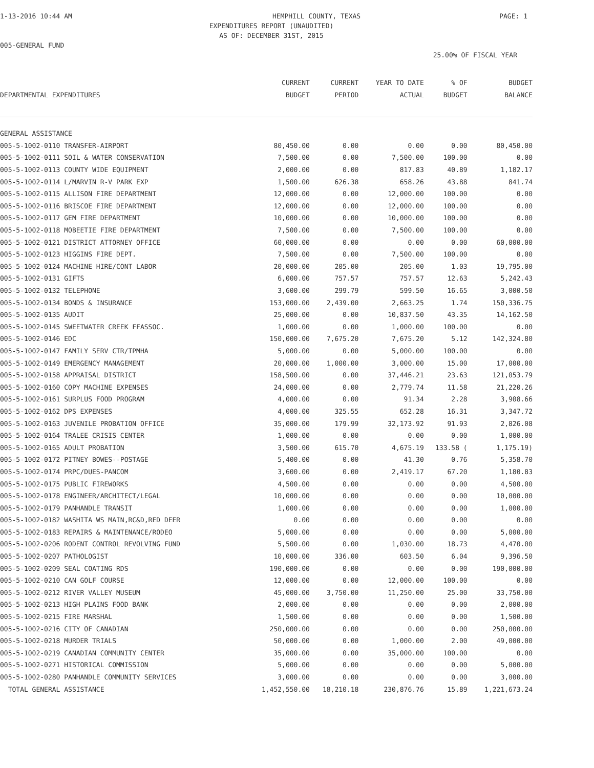1-13-2016 10:44 AM HEMPHILL COUNTY, TEXAS PAGE: 1
EXPENDITURES REPORT (UNAUDITED)
AS OF: DECEMBER 31ST, 2015
005-GENERAL FUND
25.00% OF FISCAL YEAR
| DEPARTMENTAL EXPENDITURES | CURRENT BUDGET | CURRENT PERIOD | YEAR TO DATE ACTUAL | % OF BUDGET | BUDGET BALANCE |
| --- | --- | --- | --- | --- | --- |
| GENERAL ASSISTANCE | | | | | |
| 005-5-1002-0110 TRANSFER-AIRPORT | 80,450.00 | 0.00 | 0.00 | 0.00 | 80,450.00 |
| 005-5-1002-0111 SOIL & WATER CONSERVATION | 7,500.00 | 0.00 | 7,500.00 | 100.00 | 0.00 |
| 005-5-1002-0113 COUNTY WIDE EQUIPMENT | 2,000.00 | 0.00 | 817.83 | 40.89 | 1,182.17 |
| 005-5-1002-0114 L/MARVIN R-V PARK EXP | 1,500.00 | 626.38 | 658.26 | 43.88 | 841.74 |
| 005-5-1002-0115 ALLISON FIRE DEPARTMENT | 12,000.00 | 0.00 | 12,000.00 | 100.00 | 0.00 |
| 005-5-1002-0116 BRISCOE FIRE DEPARTMENT | 12,000.00 | 0.00 | 12,000.00 | 100.00 | 0.00 |
| 005-5-1002-0117 GEM FIRE DEPARTMENT | 10,000.00 | 0.00 | 10,000.00 | 100.00 | 0.00 |
| 005-5-1002-0118 MOBEETIE FIRE DEPARTMENT | 7,500.00 | 0.00 | 7,500.00 | 100.00 | 0.00 |
| 005-5-1002-0121 DISTRICT ATTORNEY OFFICE | 60,000.00 | 0.00 | 0.00 | 0.00 | 60,000.00 |
| 005-5-1002-0123 HIGGINS FIRE DEPT. | 7,500.00 | 0.00 | 7,500.00 | 100.00 | 0.00 |
| 005-5-1002-0124 MACHINE HIRE/CONT LABOR | 20,000.00 | 205.00 | 205.00 | 1.03 | 19,795.00 |
| 005-5-1002-0131 GIFTS | 6,000.00 | 757.57 | 757.57 | 12.63 | 5,242.43 |
| 005-5-1002-0132 TELEPHONE | 3,600.00 | 299.79 | 599.50 | 16.65 | 3,000.50 |
| 005-5-1002-0134 BONDS & INSURANCE | 153,000.00 | 2,439.00 | 2,663.25 | 1.74 | 150,336.75 |
| 005-5-1002-0135 AUDIT | 25,000.00 | 0.00 | 10,837.50 | 43.35 | 14,162.50 |
| 005-5-1002-0145 SWEETWATER CREEK FFASSOC. | 1,000.00 | 0.00 | 1,000.00 | 100.00 | 0.00 |
| 005-5-1002-0146 EDC | 150,000.00 | 7,675.20 | 7,675.20 | 5.12 | 142,324.80 |
| 005-5-1002-0147 FAMILY SERV CTR/TPMHA | 5,000.00 | 0.00 | 5,000.00 | 100.00 | 0.00 |
| 005-5-1002-0149 EMERGENCY MANAGEMENT | 20,000.00 | 1,000.00 | 3,000.00 | 15.00 | 17,000.00 |
| 005-5-1002-0158 APPRAISAL DISTRICT | 158,500.00 | 0.00 | 37,446.21 | 23.63 | 121,053.79 |
| 005-5-1002-0160 COPY MACHINE EXPENSES | 24,000.00 | 0.00 | 2,779.74 | 11.58 | 21,220.26 |
| 005-5-1002-0161 SURPLUS FOOD PROGRAM | 4,000.00 | 0.00 | 91.34 | 2.28 | 3,908.66 |
| 005-5-1002-0162 DPS EXPENSES | 4,000.00 | 325.55 | 652.28 | 16.31 | 3,347.72 |
| 005-5-1002-0163 JUVENILE PROBATION OFFICE | 35,000.00 | 179.99 | 32,173.92 | 91.93 | 2,826.08 |
| 005-5-1002-0164 TRALEE CRISIS CENTER | 1,000.00 | 0.00 | 0.00 | 0.00 | 1,000.00 |
| 005-5-1002-0165 ADULT PROBATION | 3,500.00 | 615.70 | 4,675.19 | 133.58 ( | 1,175.19) |
| 005-5-1002-0172 PITNEY BOWES--POSTAGE | 5,400.00 | 0.00 | 41.30 | 0.76 | 5,358.70 |
| 005-5-1002-0174 PRPC/DUES-PANCOM | 3,600.00 | 0.00 | 2,419.17 | 67.20 | 1,180.83 |
| 005-5-1002-0175 PUBLIC FIREWORKS | 4,500.00 | 0.00 | 0.00 | 0.00 | 4,500.00 |
| 005-5-1002-0178 ENGINEER/ARCHITECT/LEGAL | 10,000.00 | 0.00 | 0.00 | 0.00 | 10,000.00 |
| 005-5-1002-0179 PANHANDLE TRANSIT | 1,000.00 | 0.00 | 0.00 | 0.00 | 1,000.00 |
| 005-5-1002-0182 WASHITA WS MAIN,RC&D,RED DEER | 0.00 | 0.00 | 0.00 | 0.00 | 0.00 |
| 005-5-1002-0183 REPAIRS & MAINTENANCE/RODEO | 5,000.00 | 0.00 | 0.00 | 0.00 | 5,000.00 |
| 005-5-1002-0206 RODENT CONTROL REVOLVING FUND | 5,500.00 | 0.00 | 1,030.00 | 18.73 | 4,470.00 |
| 005-5-1002-0207 PATHOLOGIST | 10,000.00 | 336.00 | 603.50 | 6.04 | 9,396.50 |
| 005-5-1002-0209 SEAL COATING RDS | 190,000.00 | 0.00 | 0.00 | 0.00 | 190,000.00 |
| 005-5-1002-0210 CAN GOLF COURSE | 12,000.00 | 0.00 | 12,000.00 | 100.00 | 0.00 |
| 005-5-1002-0212 RIVER VALLEY MUSEUM | 45,000.00 | 3,750.00 | 11,250.00 | 25.00 | 33,750.00 |
| 005-5-1002-0213 HIGH PLAINS FOOD BANK | 2,000.00 | 0.00 | 0.00 | 0.00 | 2,000.00 |
| 005-5-1002-0215 FIRE MARSHAL | 1,500.00 | 0.00 | 0.00 | 0.00 | 1,500.00 |
| 005-5-1002-0216 CITY OF CANADIAN | 250,000.00 | 0.00 | 0.00 | 0.00 | 250,000.00 |
| 005-5-1002-0218 MURDER TRIALS | 50,000.00 | 0.00 | 1,000.00 | 2.00 | 49,000.00 |
| 005-5-1002-0219 CANADIAN COMMUNITY CENTER | 35,000.00 | 0.00 | 35,000.00 | 100.00 | 0.00 |
| 005-5-1002-0271 HISTORICAL COMMISSION | 5,000.00 | 0.00 | 0.00 | 0.00 | 5,000.00 |
| 005-5-1002-0280 PANHANDLE COMMUNITY SERVICES | 3,000.00 | 0.00 | 0.00 | 0.00 | 3,000.00 |
| TOTAL GENERAL ASSISTANCE | 1,452,550.00 | 18,210.18 | 230,876.76 | 15.89 | 1,221,673.24 |